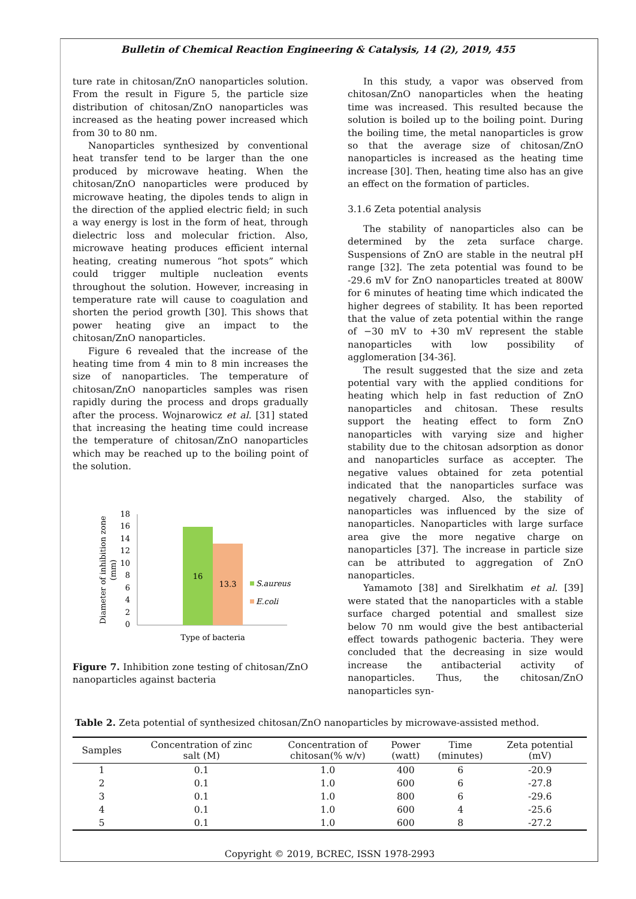Bulletin of Chemical Reaction Engineering & Catalysis, 14 (2), 2019, 455
ture rate in chitosan/ZnO nanoparticles solution. From the result in Figure 5, the particle size distribution of chitosan/ZnO nanoparticles was increased as the heating power increased which from 30 to 80 nm.
Nanoparticles synthesized by conventional heat transfer tend to be larger than the one produced by microwave heating. When the chitosan/ZnO nanoparticles were produced by microwave heating, the dipoles tends to align in the direction of the applied electric field; in such a way energy is lost in the form of heat, through dielectric loss and molecular friction. Also, microwave heating produces efficient internal heating, creating numerous “hot spots” which could trigger multiple nucleation events throughout the solution. However, increasing in temperature rate will cause to coagulation and shorten the period growth [30]. This shows that power heating give an impact to the chitosan/ZnO nanoparticles.
Figure 6 revealed that the increase of the heating time from 4 min to 8 min increases the size of nanoparticles. The temperature of chitosan/ZnO nanoparticles samples was risen rapidly during the process and drops gradually after the process. Wojnarowicz et al. [31] stated that increasing the heating time could increase the temperature of chitosan/ZnO nanoparticles which may be reached up to the boiling point of the solution.
Diameter of inhibition zone
(mm)
18
16
14
12
10
8
6
4
2
0
16
13.3
S.aureus
E.coli
Type of bacteria
Figure 7. Inhibition zone testing of chitosan/ZnO nanoparticles against bacteria
In this study, a vapor was observed from chitosan/ZnO nanoparticles when the heating time was increased. This resulted because the solution is boiled up to the boiling point. During the boiling time, the metal nanoparticles is grow so that the average size of chitosan/ZnO nanoparticles is increased as the heating time increase [30]. Then, heating time also has an give an effect on the formation of particles.
3.1.6 Zeta potential analysis
The stability of nanoparticles also can be determined by the zeta surface charge. Suspensions of ZnO are stable in the neutral pH range [32]. The zeta potential was found to be -29.6 mV for ZnO nanoparticles treated at 800W for 6 minutes of heating time which indicated the higher degrees of stability. It has been reported that the value of zeta potential within the range of −30 mV to +30 mV represent the stable nanoparticles with low possibility of agglomeration [34-36].
The result suggested that the size and zeta potential vary with the applied conditions for heating which help in fast reduction of ZnO nanoparticles and chitosan. These results support the heating effect to form ZnO nanoparticles with varying size and higher stability due to the chitosan adsorption as donor and nanoparticles surface as accepter. The negative values obtained for zeta potential indicated that the nanoparticles surface was negatively charged. Also, the stability of nanoparticles was influenced by the size of nanoparticles. Nanoparticles with large surface area give the more negative charge on nanoparticles [37]. The increase in particle size can be attributed to aggregation of ZnO nanoparticles.
Yamamoto [38] and Sirelkhatim et al. [39] were stated that the nanoparticles with a stable surface charged potential and smallest size below 70 nm would give the best antibacterial effect towards pathogenic bacteria. They were concluded that the decreasing in size would increase the antibacterial activity of nanoparticles. Thus, the chitosan/ZnO nanoparticles syn-
Table 2. Zeta potential of synthesized chitosan/ZnO nanoparticles by microwave-assisted method.
| Samples | Concentration of zinc salt (M) | Concentration of chitosan(% w/v) | Power (watt) | Time (minutes) | Zeta potential (mV) |
| --- | --- | --- | --- | --- | --- |
| 1 | 0.1 | 1.0 | 400 | 6 | -20.9 |
| 2 | 0.1 | 1.0 | 600 | 6 | -27.8 |
| 3 | 0.1 | 1.0 | 800 | 6 | -29.6 |
| 4 | 0.1 | 1.0 | 600 | 4 | -25.6 |
| 5 | 0.1 | 1.0 | 600 | 8 | -27.2 |
Copyright © 2019, BCREC, ISSN 1978-2993